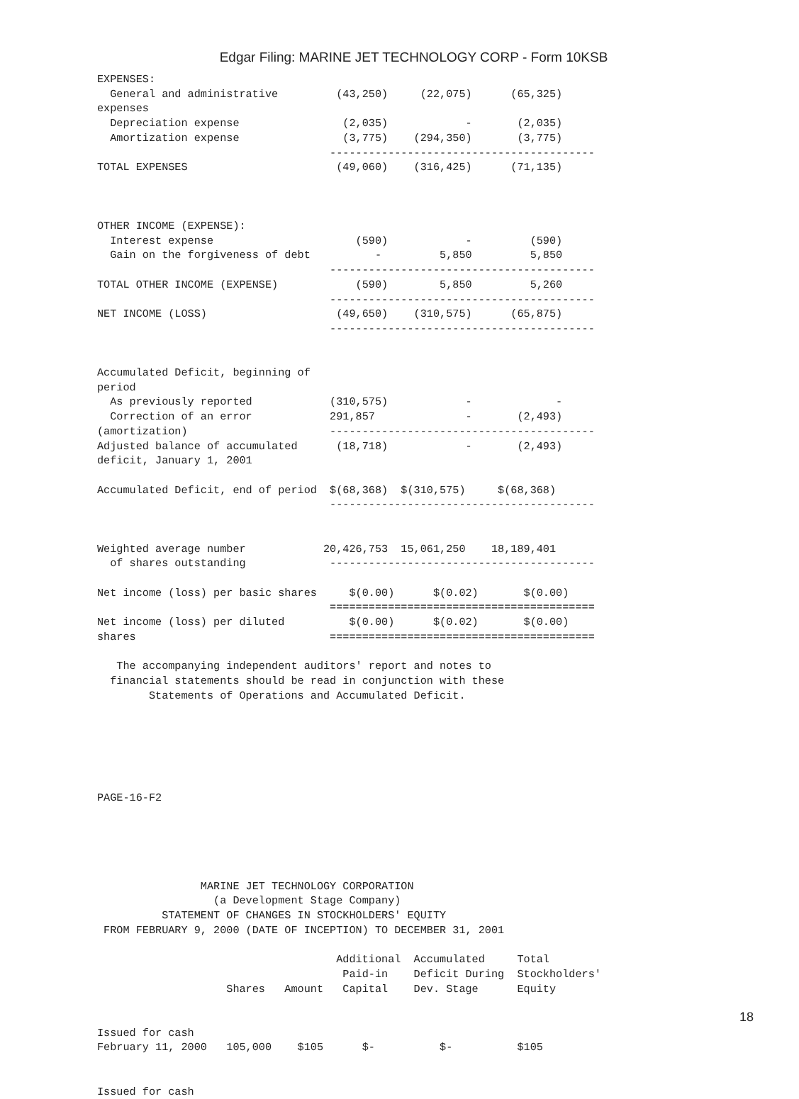Edgar Filing: MARINE JET TECHNOLOGY CORP - Form 10KSB
EXPENSES:
  General and administrative         (43,250)     (22,075)      (65,325)
expenses
  Depreciation expense                (2,035)            -       (2,035)
  Amortization expense                (3,775)    (294,350)       (3,775)
                                    -----------------------------------------
TOTAL EXPENSES                       (49,060)    (316,425)      (71,135)



OTHER INCOME (EXPENSE):
  Interest expense                      (590)            -         (590)
  Gain on the forgiveness of debt          -         5,850         5,850
                                    -----------------------------------------
TOTAL OTHER INCOME (EXPENSE)            (590)        5,850         5,260
                                    -----------------------------------------
NET INCOME (LOSS)                    (49,650)    (310,575)      (65,875)
                                    -----------------------------------------


Accumulated Deficit, beginning of
period
  As previously reported            (310,575)            -             -
  Correction of an error            291,857              -       (2,493)
(amortization)                      -----------------------------------------
Adjusted balance of accumulated      (18,718)            -       (2,493)
deficit, January 1, 2001

Accumulated Deficit, end of period  $(68,368)  $(310,575)     $(68,368)
                                    -----------------------------------------


Weighted average number            20,426,753  15,061,250    18,189,401
  of shares outstanding             -----------------------------------------

Net income (loss) per basic shares     $(0.00)      $(0.02)       $(0.00)
                                    =========================================
Net income (loss) per diluted          $(0.00)      $(0.02)       $(0.00)
shares                              =========================================

   The accompanying independent auditors' report and notes to
  financial statements should be read in conjunction with these
        Statements of Operations and Accumulated Deficit.






PAGE-16-F2





                MARINE JET TECHNOLOGY CORPORATION
                  (a Development Stage Company)
          STATEMENT OF CHANGES IN STOCKHOLDERS' EQUITY
 FROM FEBRUARY 9, 2000 (DATE OF INCEPTION) TO DECEMBER 31, 2001

                                     Additional  Accumulated     Total
                                      Paid-in    Deficit During  Stockholders'
                    Shares   Amount   Capital    Dev. Stage      Equity


Issued for cash
February 11, 2000   105,000    $105      $-          $-          $105


Issued for cash
18